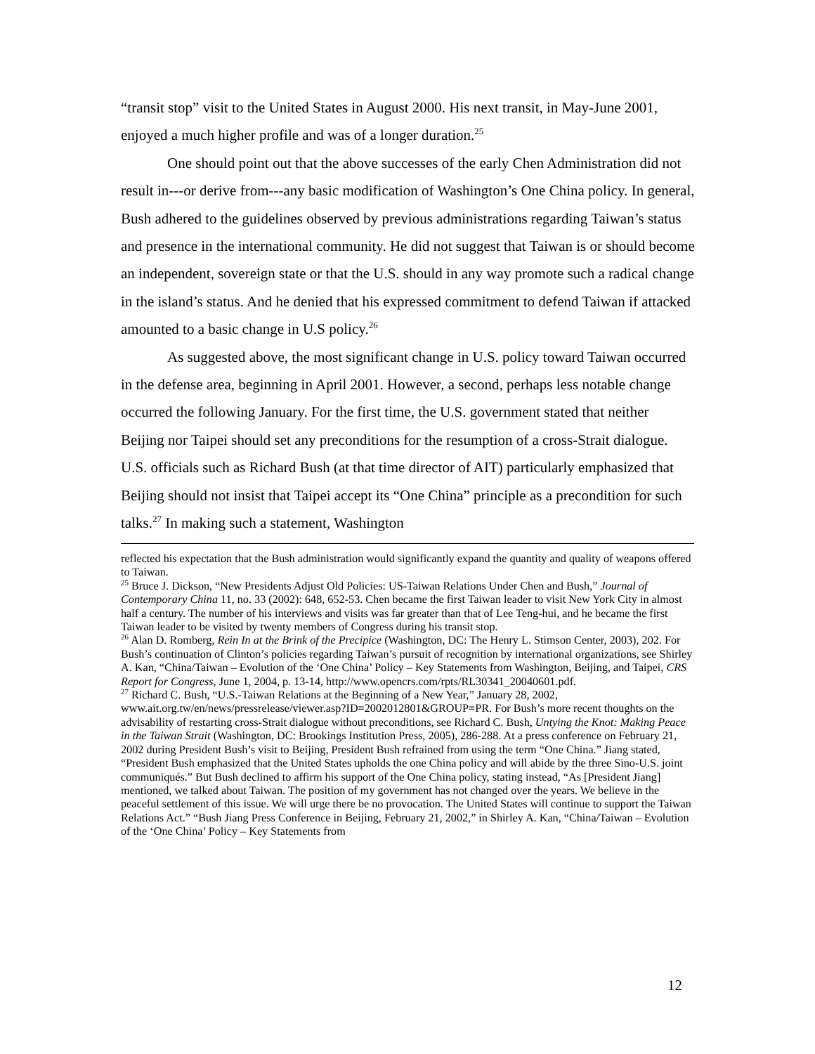“transit stop” visit to the United States in August 2000. His next transit, in May-June 2001, enjoyed a much higher profile and was of a longer duration.<sup>25</sup>
One should point out that the above successes of the early Chen Administration did not result in---or derive from---any basic modification of Washington’s One China policy. In general, Bush adhered to the guidelines observed by previous administrations regarding Taiwan’s status and presence in the international community. He did not suggest that Taiwan is or should become an independent, sovereign state or that the U.S. should in any way promote such a radical change in the island’s status. And he denied that his expressed commitment to defend Taiwan if attacked amounted to a basic change in U.S policy.<sup>26</sup>
As suggested above, the most significant change in U.S. policy toward Taiwan occurred in the defense area, beginning in April 2001. However, a second, perhaps less notable change occurred the following January. For the first time, the U.S. government stated that neither Beijing nor Taipei should set any preconditions for the resumption of a cross-Strait dialogue. U.S. officials such as Richard Bush (at that time director of AIT) particularly emphasized that Beijing should not insist that Taipei accept its “One China” principle as a precondition for such talks.<sup>27</sup> In making such a statement, Washington
reflected his expectation that the Bush administration would significantly expand the quantity and quality of weapons offered to Taiwan.
<sup>25</sup> Bruce J. Dickson, “New Presidents Adjust Old Policies: US-Taiwan Relations Under Chen and Bush,” Journal of Contemporary China 11, no. 33 (2002): 648, 652-53. Chen became the first Taiwan leader to visit New York City in almost half a century. The number of his interviews and visits was far greater than that of Lee Teng-hui, and he became the first Taiwan leader to be visited by twenty members of Congress during his transit stop.
<sup>26</sup> Alan D. Romberg, Rein In at the Brink of the Precipice (Washington, DC: The Henry L. Stimson Center, 2003), 202. For Bush’s continuation of Clinton’s policies regarding Taiwan’s pursuit of recognition by international organizations, see Shirley A. Kan, “China/Taiwan – Evolution of the ‘One China’ Policy – Key Statements from Washington, Beijing, and Taipei, CRS Report for Congress, June 1, 2004, p. 13-14, http://www.opencrs.com/rpts/RL30341_20040601.pdf.
<sup>27</sup> Richard C. Bush, “U.S.-Taiwan Relations at the Beginning of a New Year,” January 28, 2002, www.ait.org.tw/en/news/pressrelease/viewer.asp?ID=2002012801&GROUP=PR. For Bush’s more recent thoughts on the advisability of restarting cross-Strait dialogue without preconditions, see Richard C. Bush, Untying the Knot: Making Peace in the Taiwan Strait (Washington, DC: Brookings Institution Press, 2005), 286-288. At a press conference on February 21, 2002 during President Bush’s visit to Beijing, President Bush refrained from using the term “One China.” Jiang stated, “President Bush emphasized that the United States upholds the one China policy and will abide by the three Sino-U.S. joint communiqués.” But Bush declined to affirm his support of the One China policy, stating instead, “As [President Jiang] mentioned, we talked about Taiwan. The position of my government has not changed over the years. We believe in the peaceful settlement of this issue. We will urge there be no provocation. The United States will continue to support the Taiwan Relations Act.” “Bush Jiang Press Conference in Beijing, February 21, 2002,” in Shirley A. Kan, “China/Taiwan – Evolution of the ‘One China’ Policy – Key Statements from
12